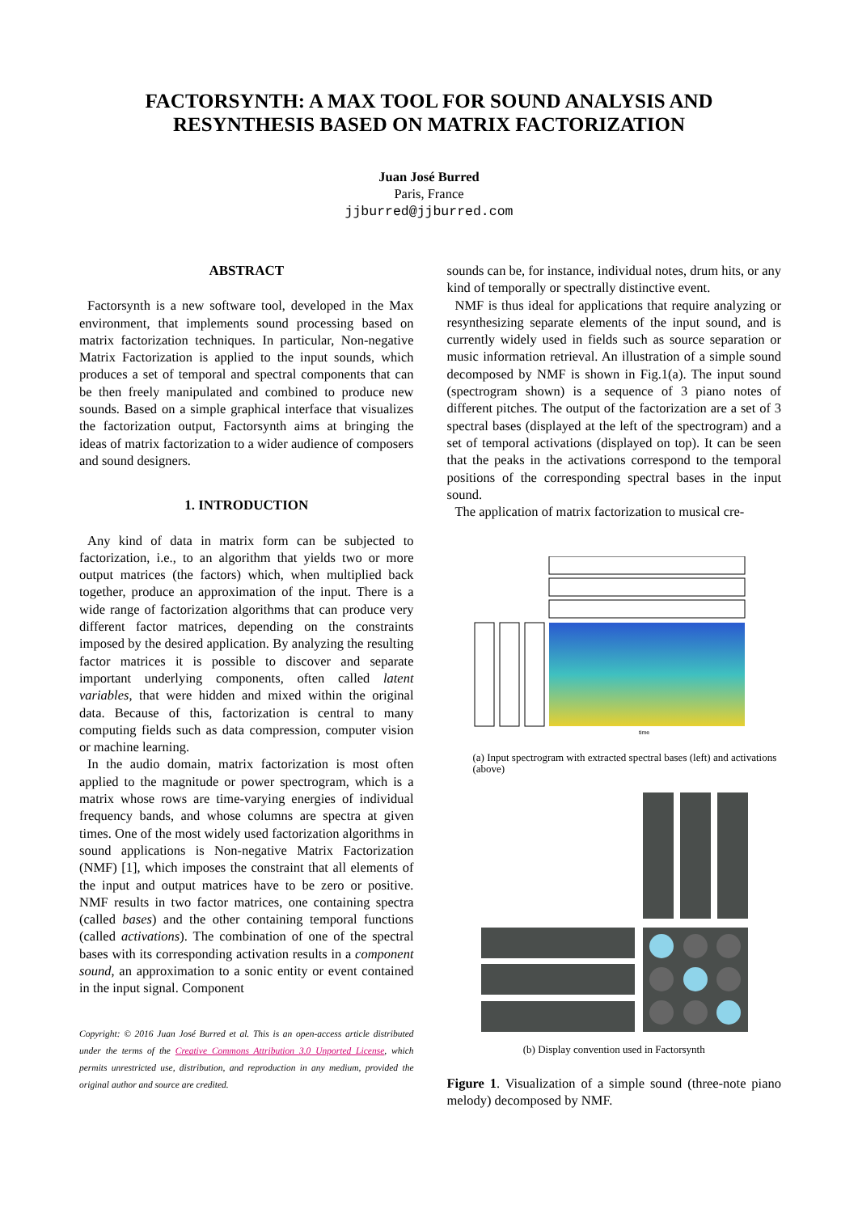FACTORSYNTH: A MAX TOOL FOR SOUND ANALYSIS AND
RESYNTHESIS BASED ON MATRIX FACTORIZATION
Juan José Burred
Paris, France
jjburred@jjburred.com
ABSTRACT
Factorsynth is a new software tool, developed in the Max environment, that implements sound processing based on matrix factorization techniques. In particular, Non-negative Matrix Factorization is applied to the input sounds, which produces a set of temporal and spectral components that can be then freely manipulated and combined to produce new sounds. Based on a simple graphical interface that visualizes the factorization output, Factorsynth aims at bringing the ideas of matrix factorization to a wider audience of composers and sound designers.
1. INTRODUCTION
Any kind of data in matrix form can be subjected to factorization, i.e., to an algorithm that yields two or more output matrices (the factors) which, when multiplied back together, produce an approximation of the input. There is a wide range of factorization algorithms that can produce very different factor matrices, depending on the constraints imposed by the desired application. By analyzing the resulting factor matrices it is possible to discover and separate important underlying components, often called latent variables, that were hidden and mixed within the original data. Because of this, factorization is central to many computing fields such as data compression, computer vision or machine learning.
In the audio domain, matrix factorization is most often applied to the magnitude or power spectrogram, which is a matrix whose rows are time-varying energies of individual frequency bands, and whose columns are spectra at given times. One of the most widely used factorization algorithms in sound applications is Non-negative Matrix Factorization (NMF) [1], which imposes the constraint that all elements of the input and output matrices have to be zero or positive. NMF results in two factor matrices, one containing spectra (called bases) and the other containing temporal functions (called activations). The combination of one of the spectral bases with its corresponding activation results in a component sound, an approximation to a sonic entity or event contained in the input signal. Component
Copyright: © 2016 Juan José Burred et al. This is an open-access article distributed under the terms of the Creative Commons Attribution 3.0 Unported License, which permits unrestricted use, distribution, and reproduction in any medium, provided the original author and source are credited.
sounds can be, for instance, individual notes, drum hits, or any kind of temporally or spectrally distinctive event.
NMF is thus ideal for applications that require analyzing or resynthesizing separate elements of the input sound, and is currently widely used in fields such as source separation or music information retrieval. An illustration of a simple sound decomposed by NMF is shown in Fig.1(a). The input sound (spectrogram shown) is a sequence of 3 piano notes of different pitches. The output of the factorization are a set of 3 spectral bases (displayed at the left of the spectrogram) and a set of temporal activations (displayed on top). It can be seen that the peaks in the activations correspond to the temporal positions of the corresponding spectral bases in the input sound.
The application of matrix factorization to musical cre-
time
(a) Input spectrogram with extracted spectral bases (left) and activations (above)
(b) Display convention used in Factorsynth
Figure 1. Visualization of a simple sound (three-note piano melody) decomposed by NMF.